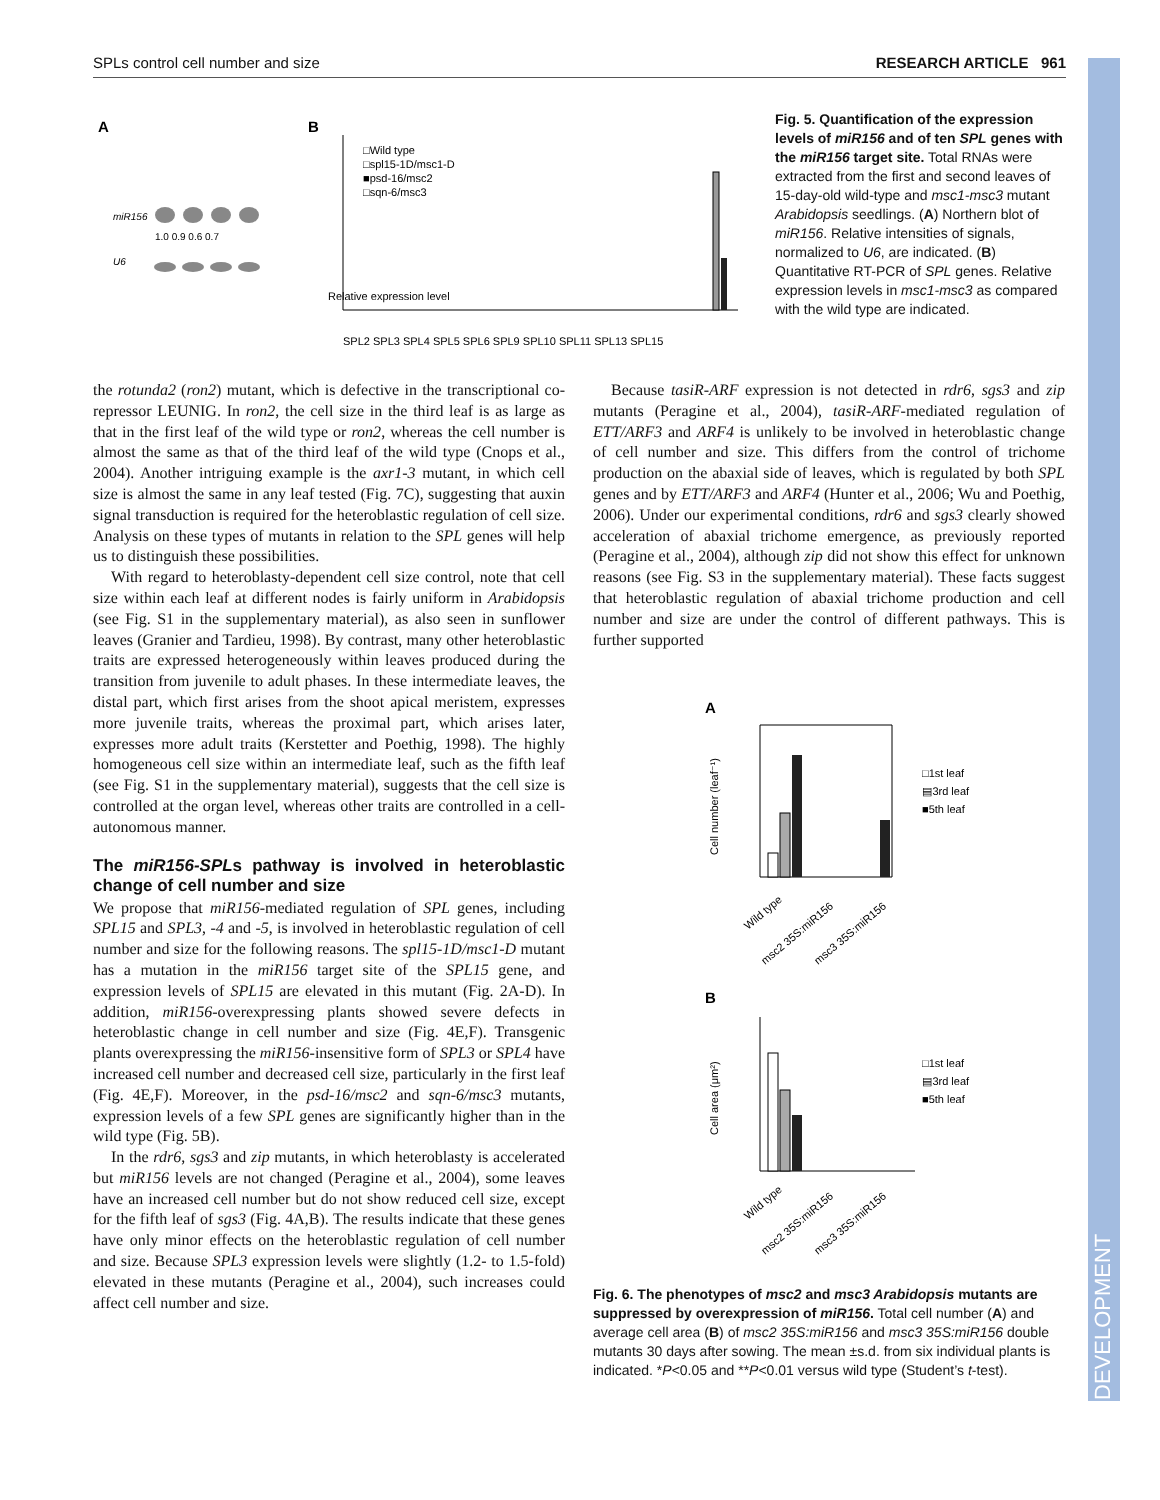SPLs control cell number and size RESEARCH ARTICLE 961
DEVELOPMENT
A
miR156
U6
1.0 0.9 0.6 0.7
B
□Wild type
□spl15-1D/msc1-D
■psd-16/msc2
□sqn-6/msc3
Relative expression level
SPL2 SPL3 SPL4 SPL5 SPL6 SPL9 SPL10 SPL11 SPL13 SPL15
Fig. 5. Quantification of the expression levels of miR156 and of ten SPL genes with the miR156 target site. Total RNAs were extracted from the first and second leaves of 15-day-old wild-type and msc1-msc3 mutant Arabidopsis seedlings. (A) Northern blot of miR156. Relative intensities of signals, normalized to U6, are indicated. (B) Quantitative RT-PCR of SPL genes. Relative expression levels in msc1-msc3 as compared with the wild type are indicated.
the rotunda2 (ron2) mutant, which is defective in the transcriptional co-repressor LEUNIG. In ron2, the cell size in the third leaf is as large as that in the first leaf of the wild type or ron2, whereas the cell number is almost the same as that of the third leaf of the wild type (Cnops et al., 2004). Another intriguing example is the axr1-3 mutant, in which cell size is almost the same in any leaf tested (Fig. 7C), suggesting that auxin signal transduction is required for the heteroblastic regulation of cell size. Analysis on these types of mutants in relation to the SPL genes will help us to distinguish these possibilities.
With regard to heteroblasty-dependent cell size control, note that cell size within each leaf at different nodes is fairly uniform in Arabidopsis (see Fig. S1 in the supplementary material), as also seen in sunflower leaves (Granier and Tardieu, 1998). By contrast, many other heteroblastic traits are expressed heterogeneously within leaves produced during the transition from juvenile to adult phases. In these intermediate leaves, the distal part, which first arises from the shoot apical meristem, expresses more juvenile traits, whereas the proximal part, which arises later, expresses more adult traits (Kerstetter and Poethig, 1998). The highly homogeneous cell size within an intermediate leaf, such as the fifth leaf (see Fig. S1 in the supplementary material), suggests that the cell size is controlled at the organ level, whereas other traits are controlled in a cell-autonomous manner.
The miR156-SPLs pathway is involved in heteroblastic change of cell number and size
We propose that miR156-mediated regulation of SPL genes, including SPL15 and SPL3, -4 and -5, is involved in heteroblastic regulation of cell number and size for the following reasons. The spl15-1D/msc1-D mutant has a mutation in the miR156 target site of the SPL15 gene, and expression levels of SPL15 are elevated in this mutant (Fig. 2A-D). In addition, miR156-overexpressing plants showed severe defects in heteroblastic change in cell number and size (Fig. 4E,F). Transgenic plants overexpressing the miR156-insensitive form of SPL3 or SPL4 have increased cell number and decreased cell size, particularly in the first leaf (Fig. 4E,F). Moreover, in the psd-16/msc2 and sqn-6/msc3 mutants, expression levels of a few SPL genes are significantly higher than in the wild type (Fig. 5B).
In the rdr6, sgs3 and zip mutants, in which heteroblasty is accelerated but miR156 levels are not changed (Peragine et al., 2004), some leaves have an increased cell number but do not show reduced cell size, except for the fifth leaf of sgs3 (Fig. 4A,B). The results indicate that these genes have only minor effects on the heteroblastic regulation of cell number and size. Because SPL3 expression levels were slightly (1.2- to 1.5-fold) elevated in these mutants (Peragine et al., 2004), such increases could affect cell number and size.
Because tasiR-ARF expression is not detected in rdr6, sgs3 and zip mutants (Peragine et al., 2004), tasiR-ARF-mediated regulation of ETT/ARF3 and ARF4 is unlikely to be involved in heteroblastic change of cell number and size. This differs from the control of trichome production on the abaxial side of leaves, which is regulated by both SPL genes and by ETT/ARF3 and ARF4 (Hunter et al., 2006; Wu and Poethig, 2006). Under our experimental conditions, rdr6 and sgs3 clearly showed acceleration of abaxial trichome emergence, as previously reported (Peragine et al., 2004), although zip did not show this effect for unknown reasons (see Fig. S3 in the supplementary material). These facts suggest that heteroblastic regulation of abaxial trichome production and cell number and size are under the control of different pathways. This is further supported
A
Cell number (leaf⁻¹)
□1st leaf
▤3rd leaf
■5th leaf
Wild type
msc2 35S:miR156
msc3 35S:miR156
B
Cell area (μm²)
□1st leaf
▤3rd leaf
■5th leaf
Wild type
msc2 35S:miR156
msc3 35S:miR156
Fig. 6. The phenotypes of msc2 and msc3 Arabidopsis mutants are suppressed by overexpression of miR156. Total cell number (A) and average cell area (B) of msc2 35S:miR156 and msc3 35S:miR156 double mutants 30 days after sowing. The mean ±s.d. from six individual plants is indicated. *P<0.05 and **P<0.01 versus wild type (Student’s t-test).